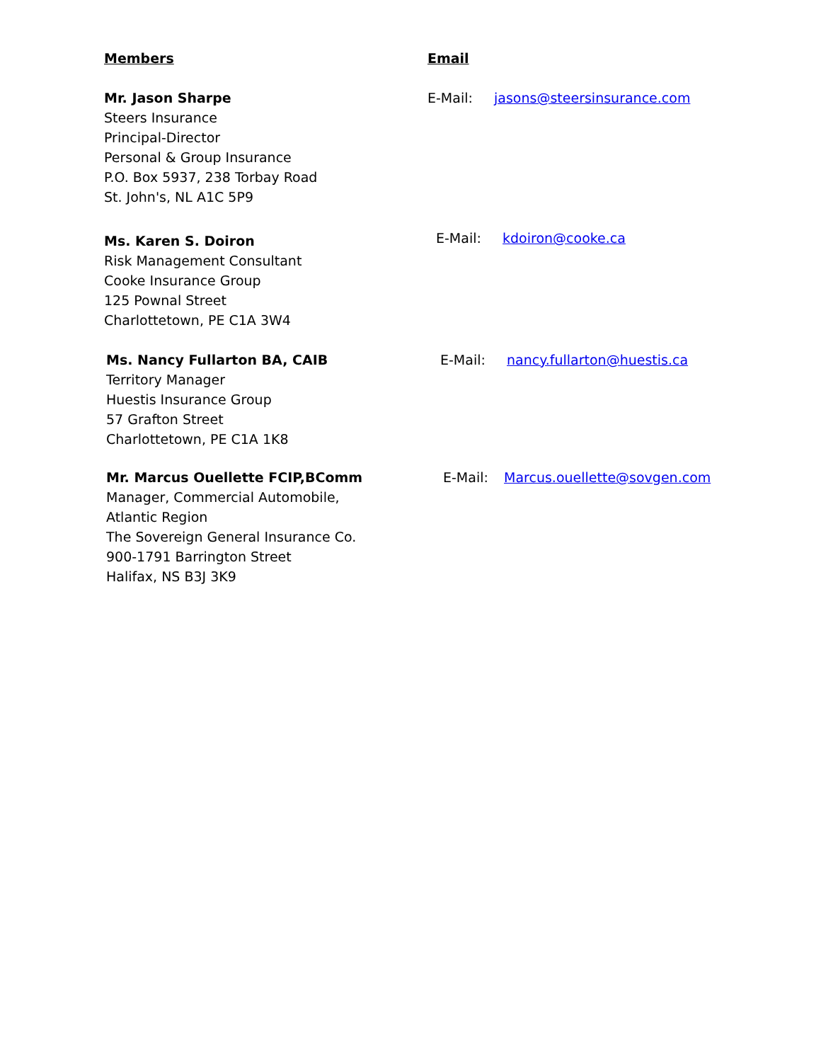Members Email
Mr. Jason Sharpe
Steers Insurance
Principal-Director
Personal & Group Insurance
P.O. Box 5937, 238 Torbay Road
St. John's, NL A1C 5P9
E-Mail: jasons@steersinsurance.com
Ms. Karen S. Doiron
Risk Management Consultant
Cooke Insurance Group
125 Pownal Street
Charlottetown, PE C1A 3W4
E-Mail: kdoiron@cooke.ca
Ms. Nancy Fullarton BA, CAIB
Territory Manager
Huestis Insurance Group
57 Grafton Street
Charlottetown, PE C1A 1K8
E-Mail: nancy.fullarton@huestis.ca
Mr. Marcus Ouellette FCIP,BComm
Manager, Commercial Automobile,
Atlantic Region
The Sovereign General Insurance Co.
900-1791 Barrington Street
Halifax, NS B3J 3K9
E-Mail: Marcus.ouellette@sovgen.com